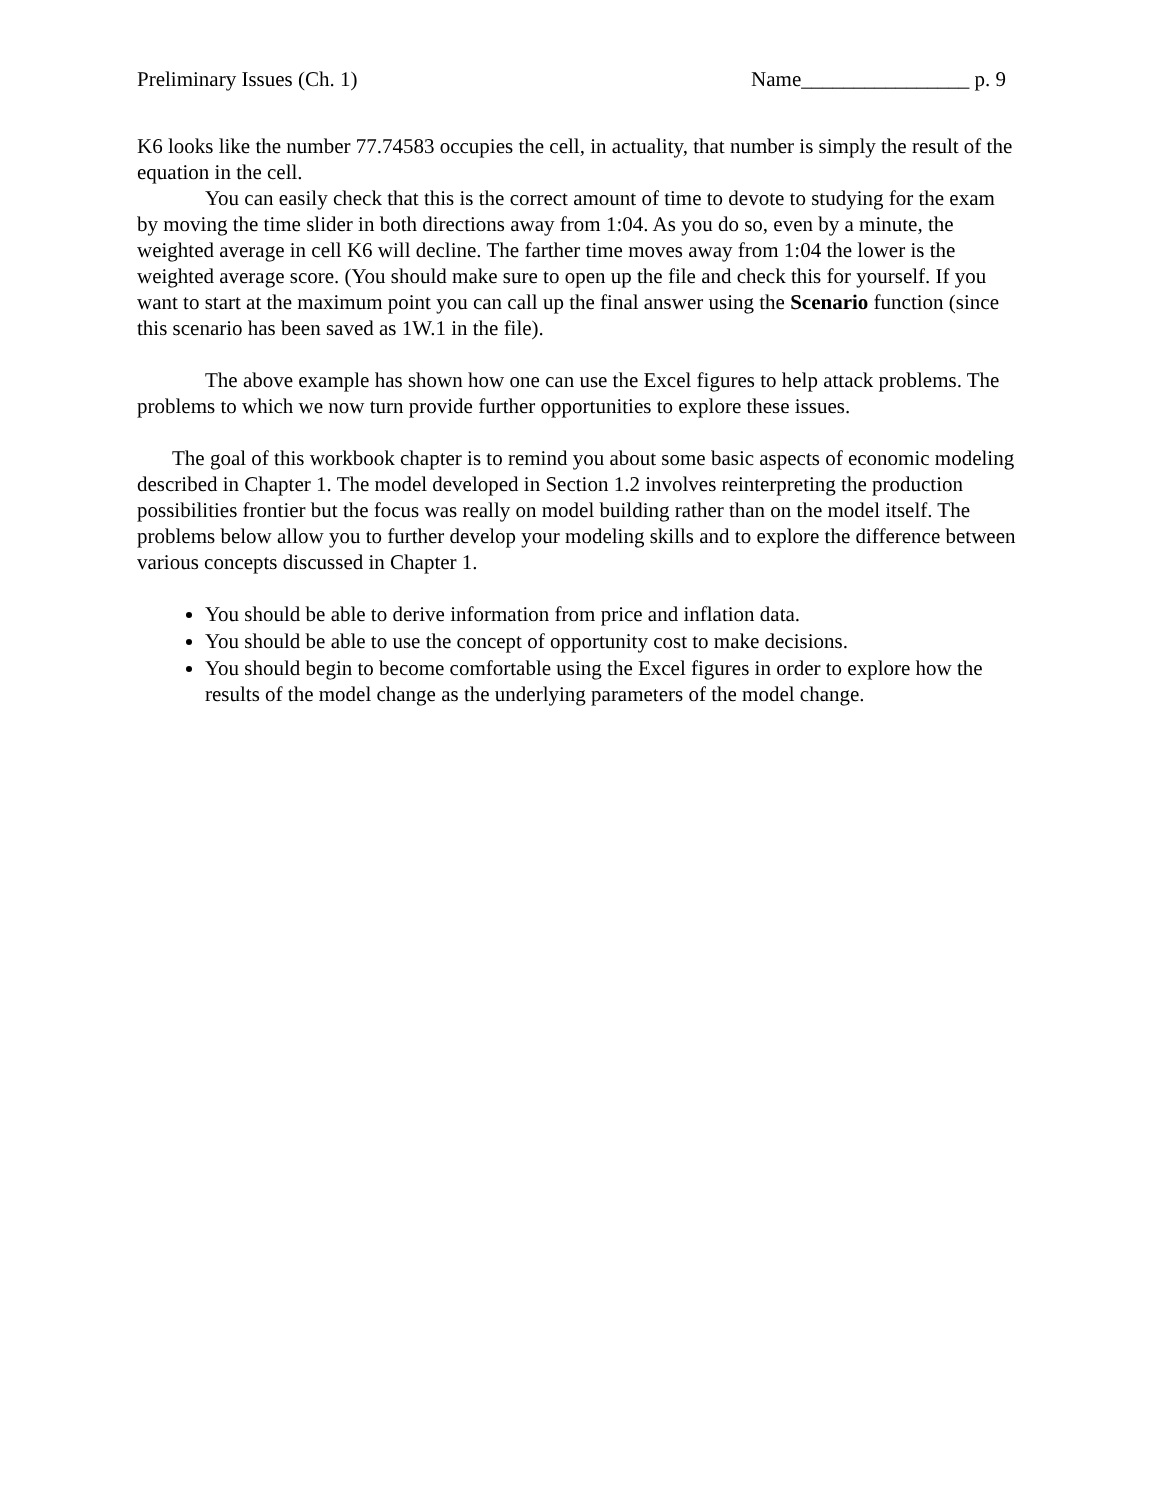Preliminary Issues (Ch. 1) Name________________ p. 9
K6 looks like the number 77.74583 occupies the cell, in actuality, that number is simply the result of the equation in the cell.
You can easily check that this is the correct amount of time to devote to studying for the exam by moving the time slider in both directions away from 1:04. As you do so, even by a minute, the weighted average in cell K6 will decline. The farther time moves away from 1:04 the lower is the weighted average score. (You should make sure to open up the file and check this for yourself. If you want to start at the maximum point you can call up the final answer using the Scenario function (since this scenario has been saved as 1W.1 in the file).
The above example has shown how one can use the Excel figures to help attack problems. The problems to which we now turn provide further opportunities to explore these issues.
The goal of this workbook chapter is to remind you about some basic aspects of economic modeling described in Chapter 1. The model developed in Section 1.2 involves reinterpreting the production possibilities frontier but the focus was really on model building rather than on the model itself. The problems below allow you to further develop your modeling skills and to explore the difference between various concepts discussed in Chapter 1.
You should be able to derive information from price and inflation data.
You should be able to use the concept of opportunity cost to make decisions.
You should begin to become comfortable using the Excel figures in order to explore how the results of the model change as the underlying parameters of the model change.